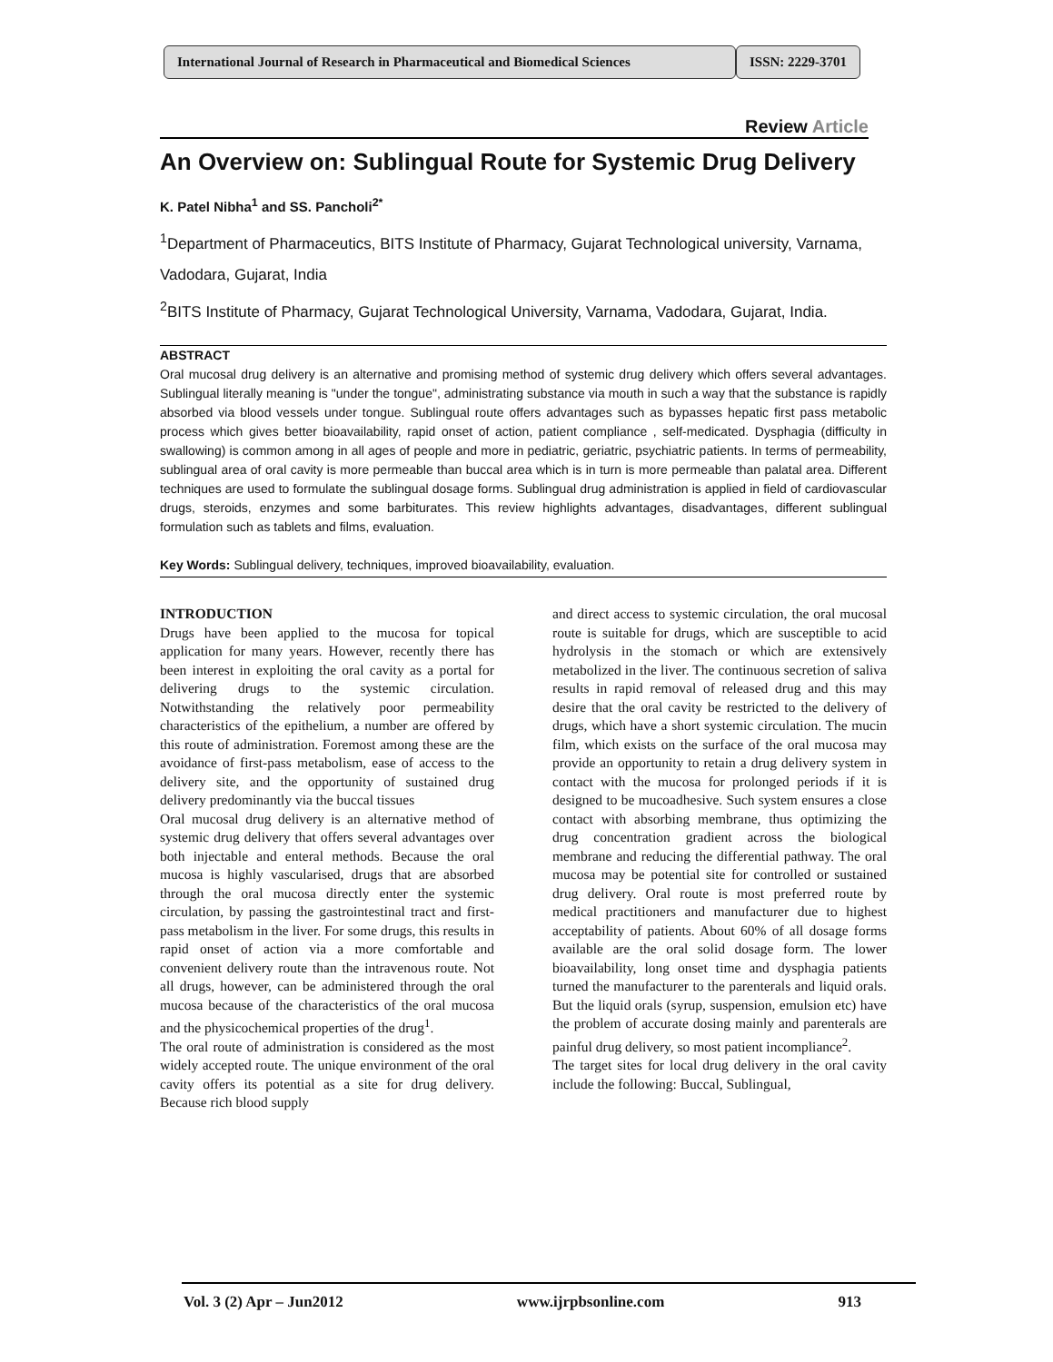International Journal of Research in Pharmaceutical and Biomedical Sciences
ISSN: 2229-3701
Review Article
An Overview on: Sublingual Route for Systemic Drug Delivery
K. Patel Nibha<sup>1</sup> and SS. Pancholi<sup>2*</sup>
<sup>1</sup> Department of Pharmaceutics, BITS Institute of Pharmacy, Gujarat Technological university, Varnama, Vadodara, Gujarat, India
<sup>2</sup> BITS Institute of Pharmacy, Gujarat Technological University, Varnama, Vadodara, Gujarat, India.
ABSTRACT
Oral mucosal drug delivery is an alternative and promising method of systemic drug delivery which offers several advantages. Sublingual literally meaning is "under the tongue", administrating substance via mouth in such a way that the substance is rapidly absorbed via blood vessels under tongue. Sublingual route offers advantages such as bypasses hepatic first pass metabolic process which gives better bioavailability, rapid onset of action, patient compliance , self-medicated. Dysphagia (difficulty in swallowing) is common among in all ages of people and more in pediatric, geriatric, psychiatric patients. In terms of permeability, sublingual area of oral cavity is more permeable than buccal area which is in turn is more permeable than palatal area. Different techniques are used to formulate the sublingual dosage forms. Sublingual drug administration is applied in field of cardiovascular drugs, steroids, enzymes and some barbiturates. This review highlights advantages, disadvantages, different sublingual formulation such as tablets and films, evaluation.
Key Words: Sublingual delivery, techniques, improved bioavailability, evaluation.
INTRODUCTION
Drugs have been applied to the mucosa for topical application for many years. However, recently there has been interest in exploiting the oral cavity as a portal for delivering drugs to the systemic circulation. Notwithstanding the relatively poor permeability characteristics of the epithelium, a number are offered by this route of administration. Foremost among these are the avoidance of first-pass metabolism, ease of access to the delivery site, and the opportunity of sustained drug delivery predominantly via the buccal tissues
Oral mucosal drug delivery is an alternative method of systemic drug delivery that offers several advantages over both injectable and enteral methods. Because the oral mucosa is highly vascularised, drugs that are absorbed through the oral mucosa directly enter the systemic circulation, by passing the gastrointestinal tract and first-pass metabolism in the liver. For some drugs, this results in rapid onset of action via a more comfortable and convenient delivery route than the intravenous route. Not all drugs, however, can be administered through the oral mucosa because of the characteristics of the oral mucosa and the physicochemical properties of the drug<sup>1</sup>.
The oral route of administration is considered as the most widely accepted route. The unique environment of the oral cavity offers its potential as a site for drug delivery. Because rich blood supply
and direct access to systemic circulation, the oral mucosal route is suitable for drugs, which are susceptible to acid hydrolysis in the stomach or which are extensively metabolized in the liver. The continuous secretion of saliva results in rapid removal of released drug and this may desire that the oral cavity be restricted to the delivery of drugs, which have a short systemic circulation. The mucin film, which exists on the surface of the oral mucosa may provide an opportunity to retain a drug delivery system in contact with the mucosa for prolonged periods if it is designed to be mucoadhesive. Such system ensures a close contact with absorbing membrane, thus optimizing the drug concentration gradient across the biological membrane and reducing the differential pathway. The oral mucosa may be potential site for controlled or sustained drug delivery. Oral route is most preferred route by medical practitioners and manufacturer due to highest acceptability of patients. About 60% of all dosage forms available are the oral solid dosage form. The lower bioavailability, long onset time and dysphagia patients turned the manufacturer to the parenterals and liquid orals. But the liquid orals (syrup, suspension, emulsion etc) have the problem of accurate dosing mainly and parenterals are painful drug delivery, so most patient incompliance<sup>2</sup>.
The target sites for local drug delivery in the oral cavity include the following: Buccal, Sublingual,
Vol. 3 (2) Apr – Jun2012 www.ijrpbsonline.com 913